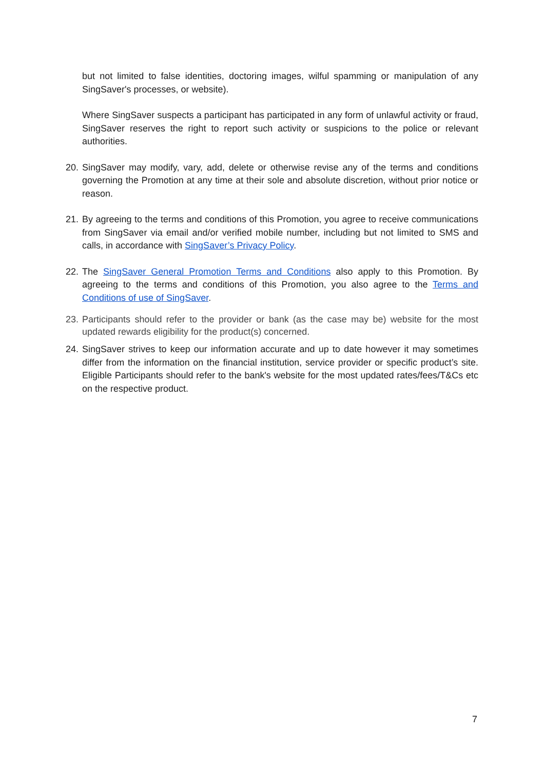but not limited to false identities, doctoring images, wilful spamming or manipulation of any SingSaver's processes, or website).
Where SingSaver suspects a participant has participated in any form of unlawful activity or fraud, SingSaver reserves the right to report such activity or suspicions to the police or relevant authorities.
20. SingSaver may modify, vary, add, delete or otherwise revise any of the terms and conditions governing the Promotion at any time at their sole and absolute discretion, without prior notice or reason.
21. By agreeing to the terms and conditions of this Promotion, you agree to receive communications from SingSaver via email and/or verified mobile number, including but not limited to SMS and calls, in accordance with SingSaver’s Privacy Policy.
22. The SingSaver General Promotion Terms and Conditions also apply to this Promotion. By agreeing to the terms and conditions of this Promotion, you also agree to the Terms and Conditions of use of SingSaver.
23. Participants should refer to the provider or bank (as the case may be) website for the most updated rewards eligibility for the product(s) concerned.
24. SingSaver strives to keep our information accurate and up to date however it may sometimes differ from the information on the financial institution, service provider or specific product’s site. Eligible Participants should refer to the bank's website for the most updated rates/fees/T&Cs etc on the respective product.
7